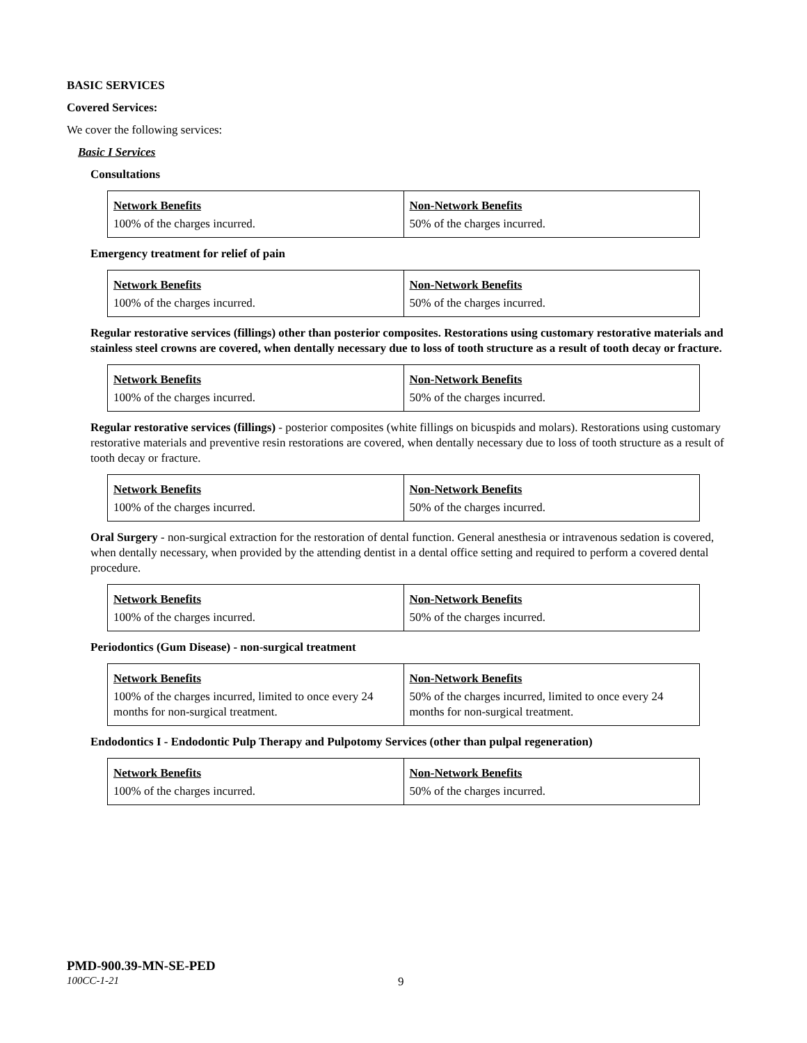BASIC SERVICES
Covered Services:
We cover the following services:
Basic I Services
Consultations
| Network Benefits | Non-Network Benefits |
| --- | --- |
| 100% of the charges incurred. | 50% of the charges incurred. |
Emergency treatment for relief of pain
| Network Benefits | Non-Network Benefits |
| --- | --- |
| 100% of the charges incurred. | 50% of the charges incurred. |
Regular restorative services (fillings) other than posterior composites. Restorations using customary restorative materials and stainless steel crowns are covered, when dentally necessary due to loss of tooth structure as a result of tooth decay or fracture.
| Network Benefits | Non-Network Benefits |
| --- | --- |
| 100% of the charges incurred. | 50% of the charges incurred. |
Regular restorative services (fillings) - posterior composites (white fillings on bicuspids and molars). Restorations using customary restorative materials and preventive resin restorations are covered, when dentally necessary due to loss of tooth structure as a result of tooth decay or fracture.
| Network Benefits | Non-Network Benefits |
| --- | --- |
| 100% of the charges incurred. | 50% of the charges incurred. |
Oral Surgery - non-surgical extraction for the restoration of dental function. General anesthesia or intravenous sedation is covered, when dentally necessary, when provided by the attending dentist in a dental office setting and required to perform a covered dental procedure.
| Network Benefits | Non-Network Benefits |
| --- | --- |
| 100% of the charges incurred. | 50% of the charges incurred. |
Periodontics (Gum Disease) - non-surgical treatment
| Network Benefits | Non-Network Benefits |
| --- | --- |
| 100% of the charges incurred, limited to once every 24 months for non-surgical treatment. | 50% of the charges incurred, limited to once every 24 months for non-surgical treatment. |
Endodontics I - Endodontic Pulp Therapy and Pulpotomy Services (other than pulpal regeneration)
| Network Benefits | Non-Network Benefits |
| --- | --- |
| 100% of the charges incurred. | 50% of the charges incurred. |
PMD-900.39-MN-SE-PED
100CC-1-21
9